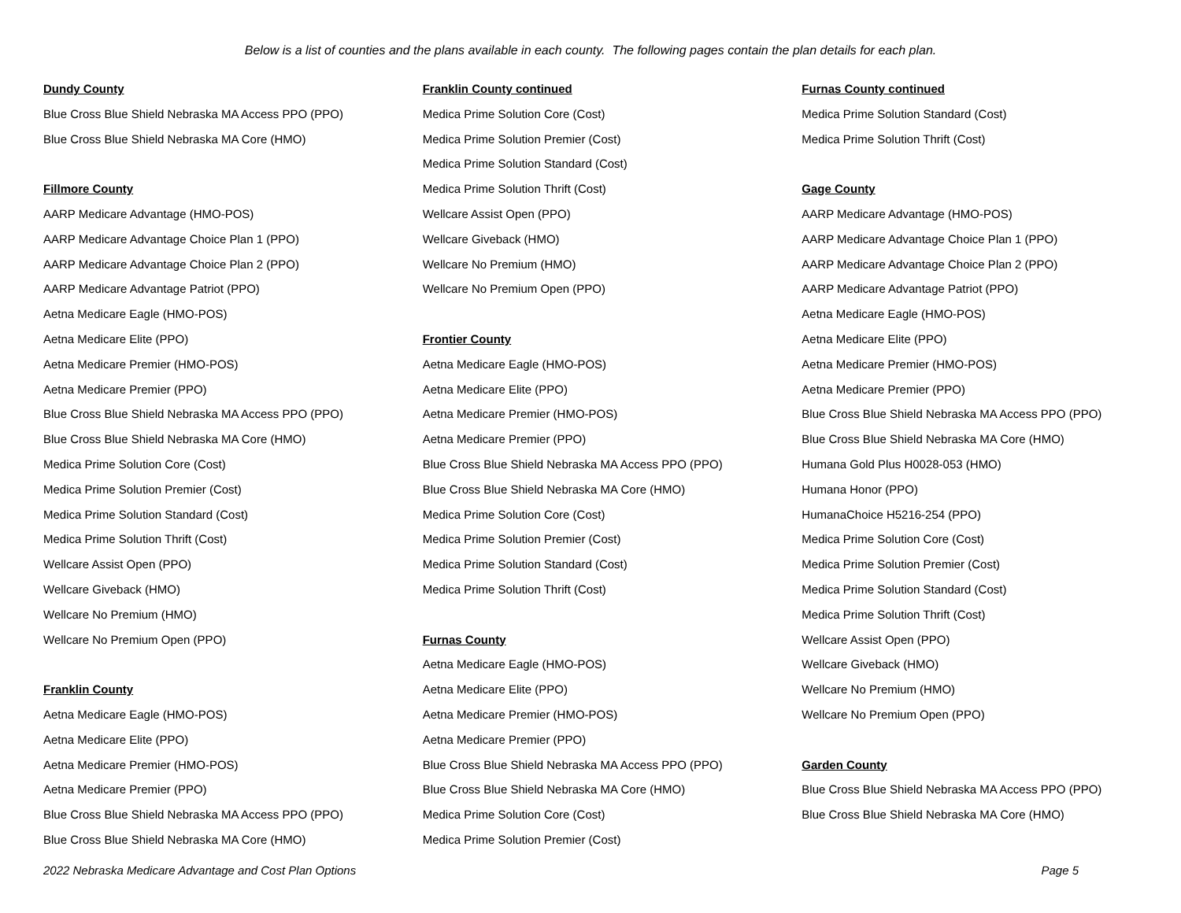Below is a list of counties and the plans available in each county. The following pages contain the plan details for each plan.
Dundy County
Blue Cross Blue Shield Nebraska MA Access PPO (PPO)
Blue Cross Blue Shield Nebraska MA Core (HMO)
Fillmore County
AARP Medicare Advantage (HMO-POS)
AARP Medicare Advantage Choice Plan 1 (PPO)
AARP Medicare Advantage Choice Plan 2 (PPO)
AARP Medicare Advantage Patriot (PPO)
Aetna Medicare Eagle (HMO-POS)
Aetna Medicare Elite (PPO)
Aetna Medicare Premier (HMO-POS)
Aetna Medicare Premier (PPO)
Blue Cross Blue Shield Nebraska MA Access PPO (PPO)
Blue Cross Blue Shield Nebraska MA Core (HMO)
Medica Prime Solution Core (Cost)
Medica Prime Solution Premier (Cost)
Medica Prime Solution Standard (Cost)
Medica Prime Solution Thrift (Cost)
Wellcare Assist Open (PPO)
Wellcare Giveback (HMO)
Wellcare No Premium (HMO)
Wellcare No Premium Open (PPO)
Franklin County
Aetna Medicare Eagle (HMO-POS)
Aetna Medicare Elite (PPO)
Aetna Medicare Premier (HMO-POS)
Aetna Medicare Premier (PPO)
Blue Cross Blue Shield Nebraska MA Access PPO (PPO)
Blue Cross Blue Shield Nebraska MA Core (HMO)
Franklin County continued
Medica Prime Solution Core (Cost)
Medica Prime Solution Premier (Cost)
Medica Prime Solution Standard (Cost)
Medica Prime Solution Thrift (Cost)
Wellcare Assist Open (PPO)
Wellcare Giveback (HMO)
Wellcare No Premium (HMO)
Wellcare No Premium Open (PPO)
Frontier County
Aetna Medicare Eagle (HMO-POS)
Aetna Medicare Elite (PPO)
Aetna Medicare Premier (HMO-POS)
Aetna Medicare Premier (PPO)
Blue Cross Blue Shield Nebraska MA Access PPO (PPO)
Blue Cross Blue Shield Nebraska MA Core (HMO)
Medica Prime Solution Core (Cost)
Medica Prime Solution Premier (Cost)
Medica Prime Solution Standard (Cost)
Medica Prime Solution Thrift (Cost)
Furnas County
Aetna Medicare Eagle (HMO-POS)
Aetna Medicare Elite (PPO)
Aetna Medicare Premier (HMO-POS)
Aetna Medicare Premier (PPO)
Blue Cross Blue Shield Nebraska MA Access PPO (PPO)
Blue Cross Blue Shield Nebraska MA Core (HMO)
Medica Prime Solution Core (Cost)
Medica Prime Solution Premier (Cost)
Furnas County continued
Medica Prime Solution Standard (Cost)
Medica Prime Solution Thrift (Cost)
Gage County
AARP Medicare Advantage (HMO-POS)
AARP Medicare Advantage Choice Plan 1 (PPO)
AARP Medicare Advantage Choice Plan 2 (PPO)
AARP Medicare Advantage Patriot (PPO)
Aetna Medicare Eagle (HMO-POS)
Aetna Medicare Elite (PPO)
Aetna Medicare Premier (HMO-POS)
Aetna Medicare Premier (PPO)
Blue Cross Blue Shield Nebraska MA Access PPO (PPO)
Blue Cross Blue Shield Nebraska MA Core (HMO)
Humana Gold Plus H0028-053 (HMO)
Humana Honor (PPO)
HumanaChoice H5216-254 (PPO)
Medica Prime Solution Core (Cost)
Medica Prime Solution Premier (Cost)
Medica Prime Solution Standard (Cost)
Medica Prime Solution Thrift (Cost)
Wellcare Assist Open (PPO)
Wellcare Giveback (HMO)
Wellcare No Premium (HMO)
Wellcare No Premium Open (PPO)
Garden County
Blue Cross Blue Shield Nebraska MA Access PPO (PPO)
Blue Cross Blue Shield Nebraska MA Core (HMO)
2022 Nebraska Medicare Advantage and Cost Plan Options Page 5